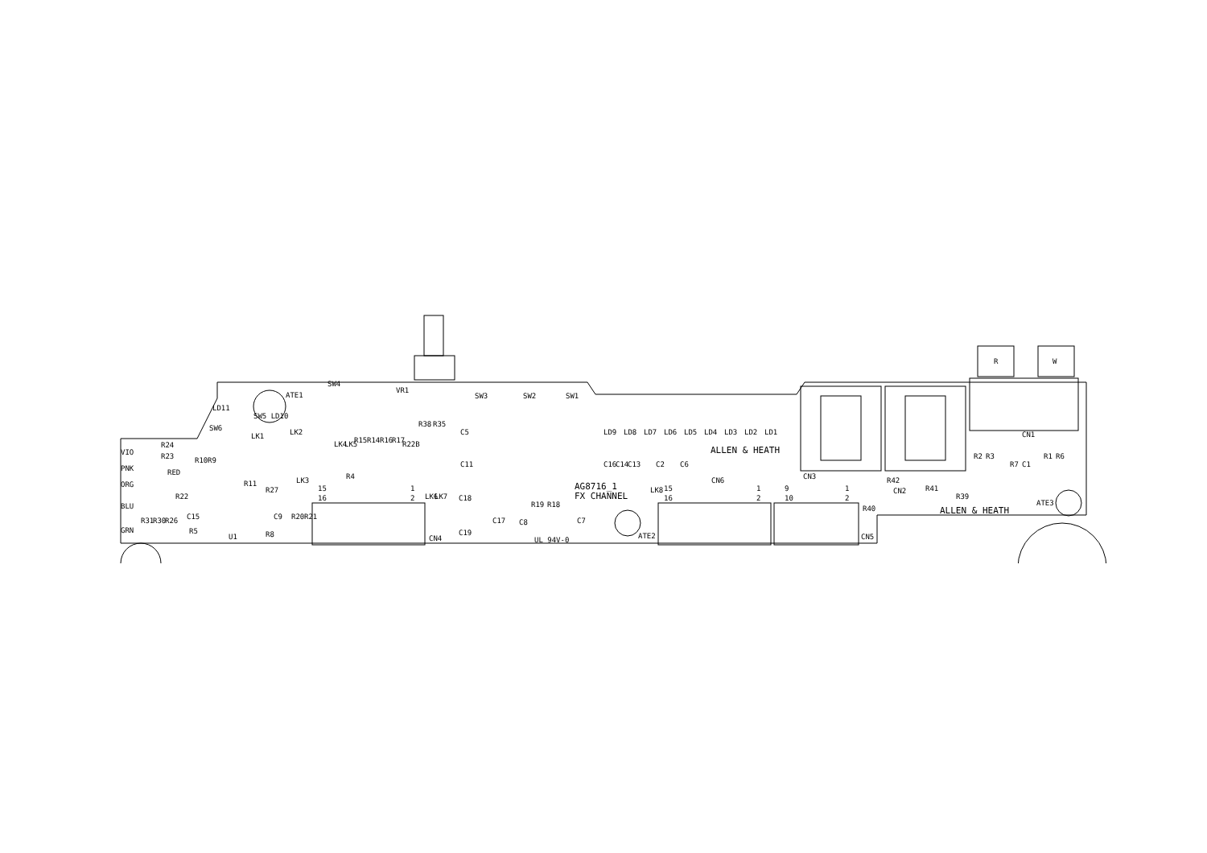VR1
ALLEN & HEATH
ALLEN & HEATH
AG8716_1
FX CHANNEL
UL 94V-0
CN3
CN2
CN1
CN6
CN4
CN5
ATE1
ATE2
ATE3
R
W
R24
R23
R11
R27
R4
R5
U1
R8
LK3
C18
C19
C8
C7
C2
C6
C5
C11
R42
R41
R39
LD9
LD8
LD7
LD6
LD5
LD4
LD3
LD2
LD1
SW3
SW2
SW1
SW4
SW6
SW5 LD10
LD11
R38
R35
R15
R14
R16
R17
R22B
R10
R9
R2
R3
R7
C1
R1
R6
C16
C14
C13
R40
R19
R18
C17
LK8
LK6
LK7
15
16
1
2
9
10
1
2
15
16
1
2
VIO
PNK
ORG
BLU
GRN
RED
R31
R30
R26
R22
C15
C9
R20
R21
LK1
LK2
LK4
LK5